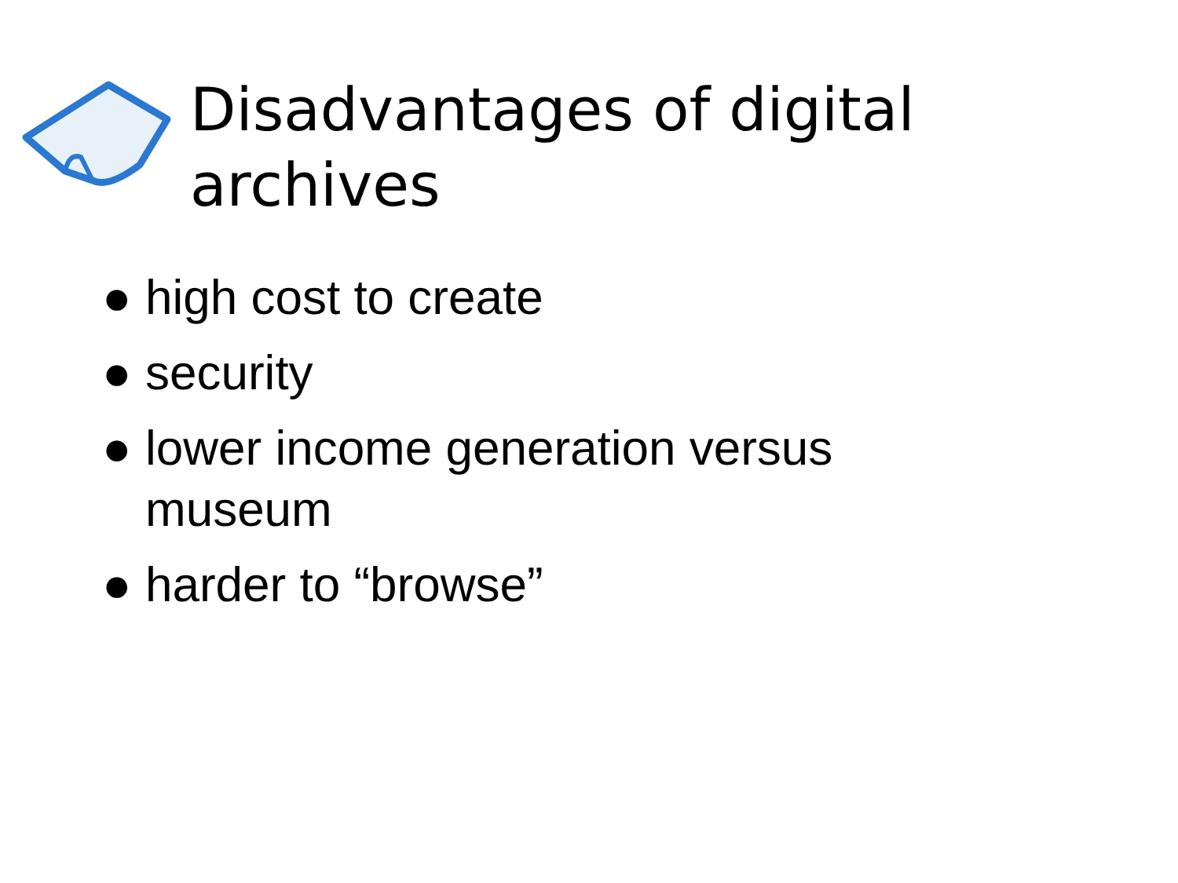Disadvantages of digital archives
● high cost to create
● security
● lower income generation versus museum
● harder to “browse”